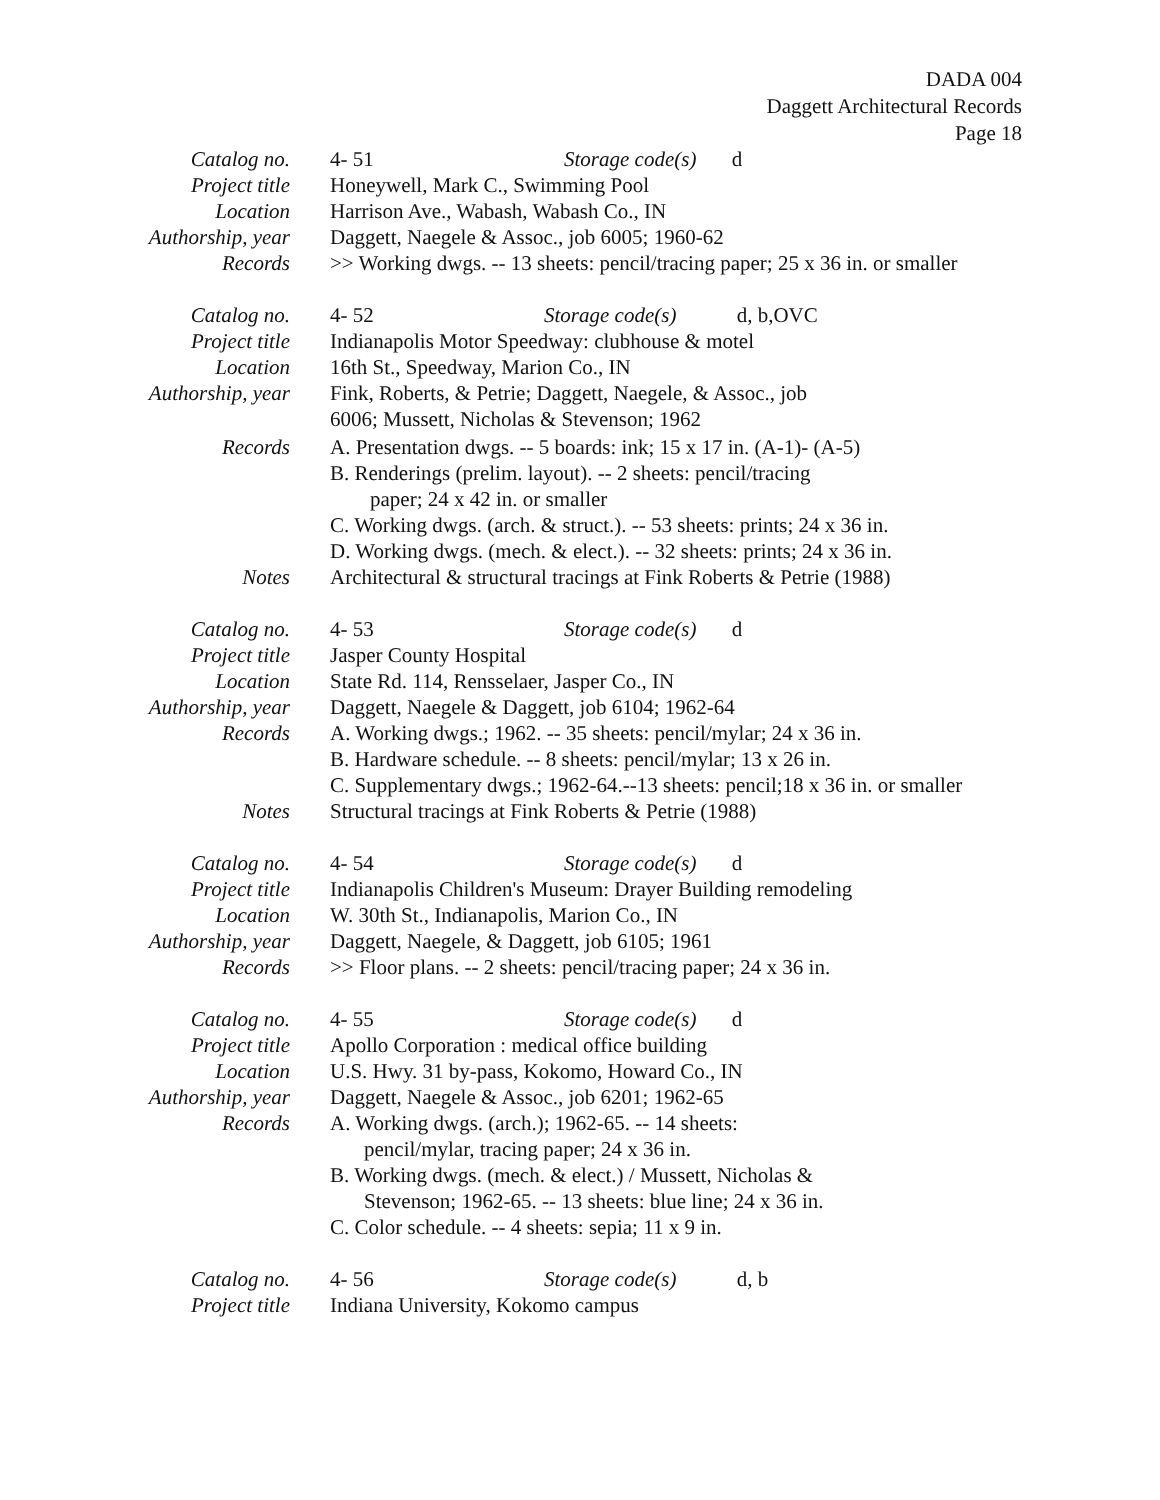DADA 004
Daggett Architectural Records
Page 18
Catalog no. 4- 51 Storage code(s) d
Project title Honeywell, Mark C., Swimming Pool
Location Harrison Ave., Wabash, Wabash Co., IN
Authorship, year Daggett, Naegele & Assoc., job 6005; 1960-62
Records >> Working dwgs. -- 13 sheets: pencil/tracing paper; 25 x 36 in. or smaller
Catalog no. 4- 52 Storage code(s) d, b,OVC
Project title Indianapolis Motor Speedway: clubhouse & motel
Location 16th St., Speedway, Marion Co., IN
Authorship, year Fink, Roberts, & Petrie; Daggett, Naegele, & Assoc., job
6006; Mussett, Nicholas & Stevenson; 1962
Records A. Presentation dwgs. -- 5 boards: ink; 15 x 17 in. (A-1)- (A-5)
B. Renderings (prelim. layout). -- 2 sheets: pencil/tracing
paper; 24 x 42 in. or smaller
C. Working dwgs. (arch. & struct.). -- 53 sheets: prints; 24 x 36 in.
D. Working dwgs. (mech. & elect.). -- 32 sheets: prints; 24 x 36 in.
Notes Architectural & structural tracings at Fink Roberts & Petrie (1988)
Catalog no. 4- 53 Storage code(s) d
Project title Jasper County Hospital
Location State Rd. 114, Rensselaer, Jasper Co., IN
Authorship, year Daggett, Naegele & Daggett, job 6104; 1962-64
Records A. Working dwgs.; 1962. -- 35 sheets: pencil/mylar; 24 x 36 in.
B. Hardware schedule. -- 8 sheets: pencil/mylar; 13 x 26 in.
C. Supplementary dwgs.; 1962-64.--13 sheets: pencil;18 x 36 in. or smaller
Notes Structural tracings at Fink Roberts & Petrie (1988)
Catalog no. 4- 54 Storage code(s) d
Project title Indianapolis Children's Museum: Drayer Building remodeling
Location W. 30th St., Indianapolis, Marion Co., IN
Authorship, year Daggett, Naegele, & Daggett, job 6105; 1961
Records >> Floor plans. -- 2 sheets: pencil/tracing paper; 24 x 36 in.
Catalog no. 4- 55 Storage code(s) d
Project title Apollo Corporation : medical office building
Location U.S. Hwy. 31 by-pass, Kokomo, Howard Co., IN
Authorship, year Daggett, Naegele & Assoc., job 6201; 1962-65
Records A. Working dwgs. (arch.); 1962-65. -- 14 sheets:
pencil/mylar, tracing paper; 24 x 36 in.
B. Working dwgs. (mech. & elect.) / Mussett, Nicholas &
Stevenson; 1962-65. -- 13 sheets: blue line; 24 x 36 in.
C. Color schedule. -- 4 sheets: sepia; 11 x 9 in.
Catalog no. 4- 56 Storage code(s) d, b
Project title Indiana University, Kokomo campus